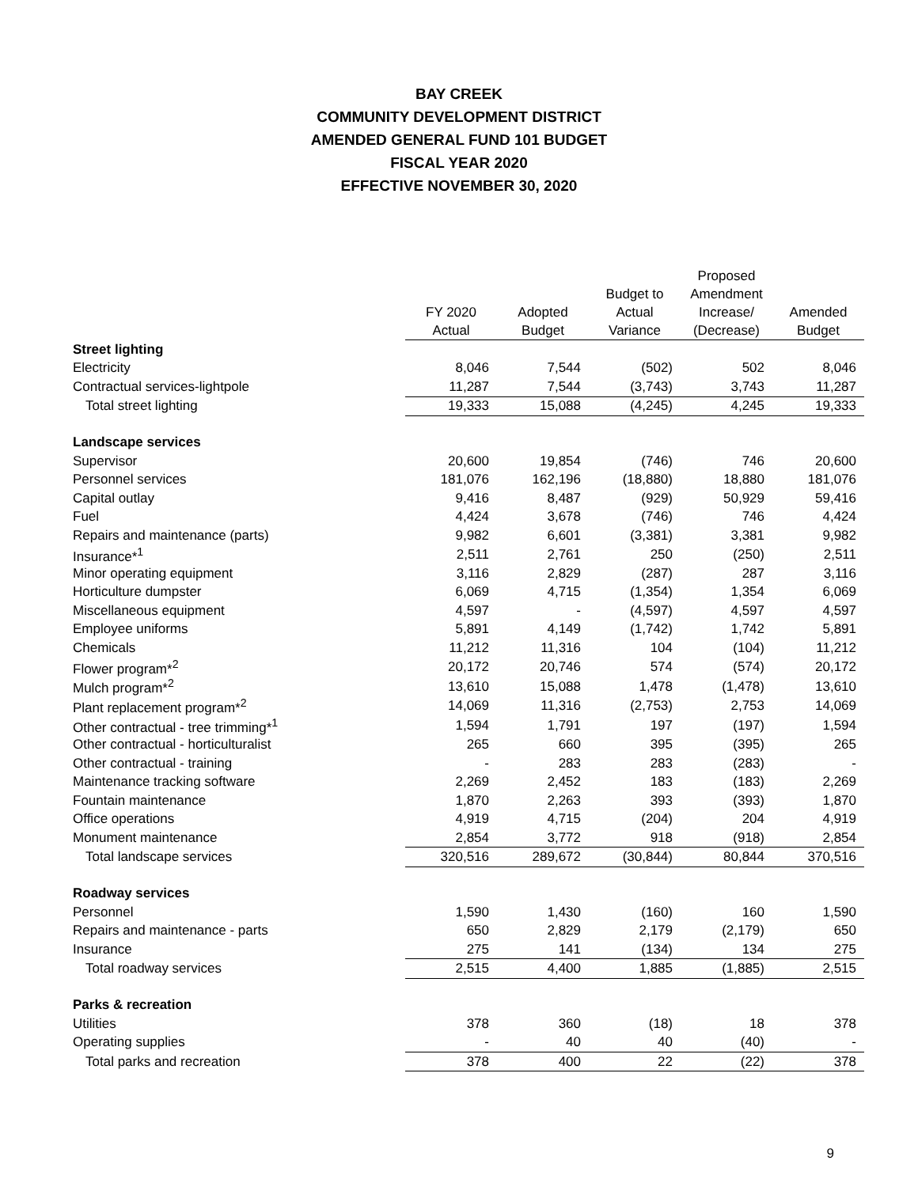BAY CREEK
COMMUNITY DEVELOPMENT DISTRICT
AMENDED GENERAL FUND 101 BUDGET
FISCAL YEAR 2020
EFFECTIVE NOVEMBER 30, 2020
| | FY 2020 Actual | Adopted Budget | Budget to Actual Variance | Proposed Amendment Increase/ (Decrease) | Amended Budget |
| --- | --- | --- | --- | --- | --- |
| Street lighting | | | | | |
| Electricity | 8,046 | 7,544 | (502) | 502 | 8,046 |
| Contractual services-lightpole | 11,287 | 7,544 | (3,743) | 3,743 | 11,287 |
| Total street lighting | 19,333 | 15,088 | (4,245) | 4,245 | 19,333 |
| Landscape services | | | | | |
| Supervisor | 20,600 | 19,854 | (746) | 746 | 20,600 |
| Personnel services | 181,076 | 162,196 | (18,880) | 18,880 | 181,076 |
| Capital outlay | 9,416 | 8,487 | (929) | 50,929 | 59,416 |
| Fuel | 4,424 | 3,678 | (746) | 746 | 4,424 |
| Repairs and maintenance (parts) | 9,982 | 6,601 | (3,381) | 3,381 | 9,982 |
| Insurance*<sup>1</sup> | 2,511 | 2,761 | 250 | (250) | 2,511 |
| Minor operating equipment | 3,116 | 2,829 | (287) | 287 | 3,116 |
| Horticulture dumpster | 6,069 | 4,715 | (1,354) | 1,354 | 6,069 |
| Miscellaneous equipment | 4,597 | - | (4,597) | 4,597 | 4,597 |
| Employee uniforms | 5,891 | 4,149 | (1,742) | 1,742 | 5,891 |
| Chemicals | 11,212 | 11,316 | 104 | (104) | 11,212 |
| Flower program*<sup>2</sup> | 20,172 | 20,746 | 574 | (574) | 20,172 |
| Mulch program*<sup>2</sup> | 13,610 | 15,088 | 1,478 | (1,478) | 13,610 |
| Plant replacement program*<sup>2</sup> | 14,069 | 11,316 | (2,753) | 2,753 | 14,069 |
| Other contractual - tree trimming*<sup>1</sup> | 1,594 | 1,791 | 197 | (197) | 1,594 |
| Other contractual - horticulturalist | 265 | 660 | 395 | (395) | 265 |
| Other contractual - training | - | 283 | 283 | (283) | - |
| Maintenance tracking software | 2,269 | 2,452 | 183 | (183) | 2,269 |
| Fountain maintenance | 1,870 | 2,263 | 393 | (393) | 1,870 |
| Office operations | 4,919 | 4,715 | (204) | 204 | 4,919 |
| Monument maintenance | 2,854 | 3,772 | 918 | (918) | 2,854 |
| Total landscape services | 320,516 | 289,672 | (30,844) | 80,844 | 370,516 |
| Roadway services | | | | | |
| Personnel | 1,590 | 1,430 | (160) | 160 | 1,590 |
| Repairs and maintenance - parts | 650 | 2,829 | 2,179 | (2,179) | 650 |
| Insurance | 275 | 141 | (134) | 134 | 275 |
| Total roadway services | 2,515 | 4,400 | 1,885 | (1,885) | 2,515 |
| Parks & recreation | | | | | |
| Utilities | 378 | 360 | (18) | 18 | 378 |
| Operating supplies | - | 40 | 40 | (40) | - |
| Total parks and recreation | 378 | 400 | 22 | (22) | 378 |
9